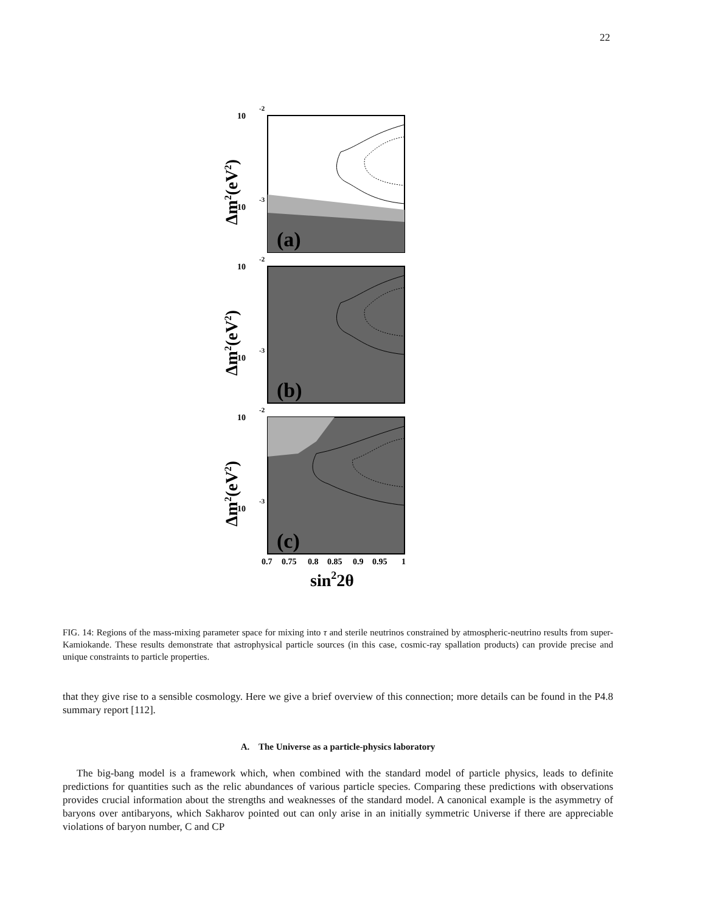22
10
-2
10
-3
(a)
10
-2
10
-3
(b)
10
-2
10
-3
(c)
0.7
0.75
0.8
0.85
0.9
0.95
1
sin22θ
Δm2(eV2)
Δm2(eV2)
Δm2(eV2)
FIG. 14: Regions of the mass-mixing parameter space for mixing into τ and sterile neutrinos constrained by atmospheric-neutrino results from super-Kamiokande. These results demonstrate that astrophysical particle sources (in this case, cosmic-ray spallation products) can provide precise and unique constraints to particle properties.
that they give rise to a sensible cosmology. Here we give a brief overview of this connection; more details can be found in the P4.8 summary report [112].
A. The Universe as a particle-physics laboratory
The big-bang model is a framework which, when combined with the standard model of particle physics, leads to definite predictions for quantities such as the relic abundances of various particle species. Comparing these predictions with observations provides crucial information about the strengths and weaknesses of the standard model. A canonical example is the asymmetry of baryons over antibaryons, which Sakharov pointed out can only arise in an initially symmetric Universe if there are appreciable violations of baryon number, C and CP